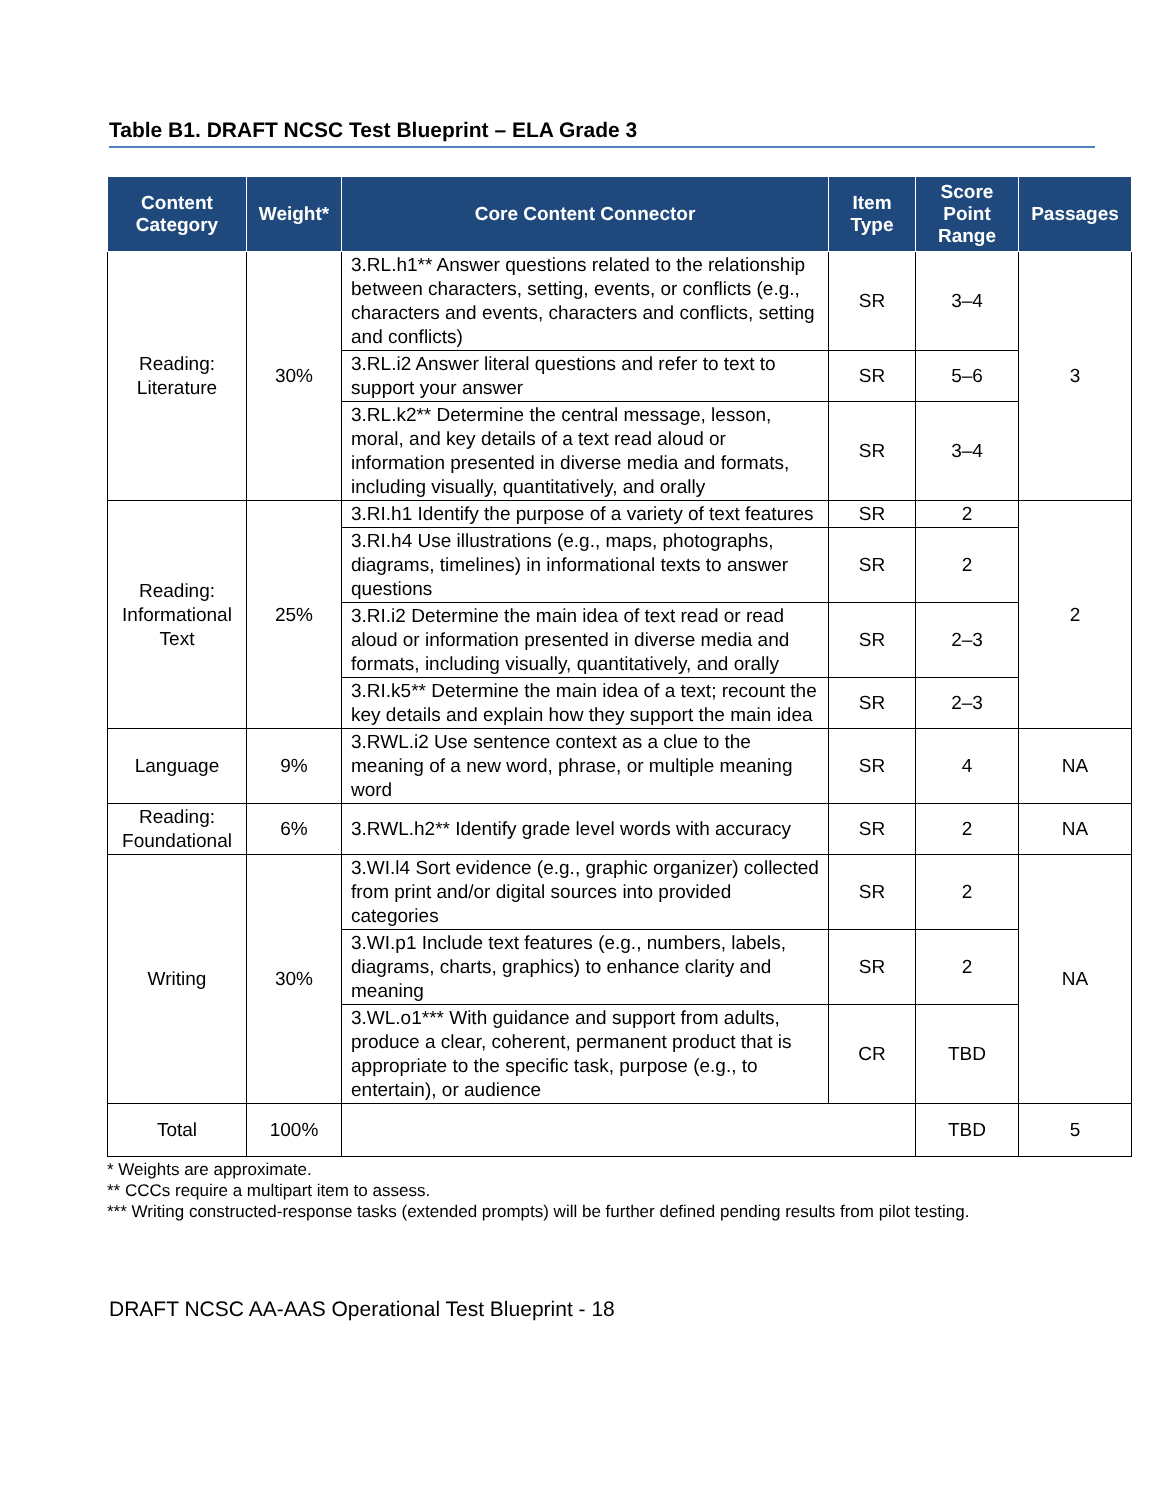Table B1. DRAFT NCSC Test Blueprint – ELA Grade 3
| Content Category | Weight* | Core Content Connector | Item Type | Score Point Range | Passages |
| --- | --- | --- | --- | --- | --- |
| Reading: Literature | 30% | 3.RL.h1** Answer questions related to the relationship between characters, setting, events, or conflicts (e.g., characters and events, characters and conflicts, setting and conflicts) | SR | 3–4 | 3 |
| | | 3.RL.i2 Answer literal questions and refer to text to support your answer | SR | 5–6 | |
| | | 3.RL.k2** Determine the central message, lesson, moral, and key details of a text read aloud or information presented in diverse media and formats, including visually, quantitatively, and orally | SR | 3–4 | |
| Reading: Informational Text | 25% | 3.RI.h1 Identify the purpose of a variety of text features | SR | 2 | 2 |
| | | 3.RI.h4 Use illustrations (e.g., maps, photographs, diagrams, timelines) in informational texts to answer questions | SR | 2 | |
| | | 3.RI.i2 Determine the main idea of text read or read aloud or information presented in diverse media and formats, including visually, quantitatively, and orally | SR | 2–3 | |
| | | 3.RI.k5** Determine the main idea of a text; recount the key details and explain how they support the main idea | SR | 2–3 | |
| Language | 9% | 3.RWL.i2 Use sentence context as a clue to the meaning of a new word, phrase, or multiple meaning word | SR | 4 | NA |
| Reading: Foundational | 6% | 3.RWL.h2** Identify grade level words with accuracy | SR | 2 | NA |
| Writing | 30% | 3.WI.l4 Sort evidence (e.g., graphic organizer) collected from print and/or digital sources into provided categories | SR | 2 | NA |
| | | 3.WI.p1 Include text features (e.g., numbers, labels, diagrams, charts, graphics) to enhance clarity and meaning | SR | 2 | |
| | | 3.WL.o1*** With guidance and support from adults, produce a clear, coherent, permanent product that is appropriate to the specific task, purpose (e.g., to entertain), or audience | CR | TBD | |
| Total | 100% | | | TBD | 5 |
* Weights are approximate.
** CCCs require a multipart item to assess.
*** Writing constructed-response tasks (extended prompts) will be further defined pending results from pilot testing.
DRAFT NCSC AA-AAS Operational Test Blueprint - 18